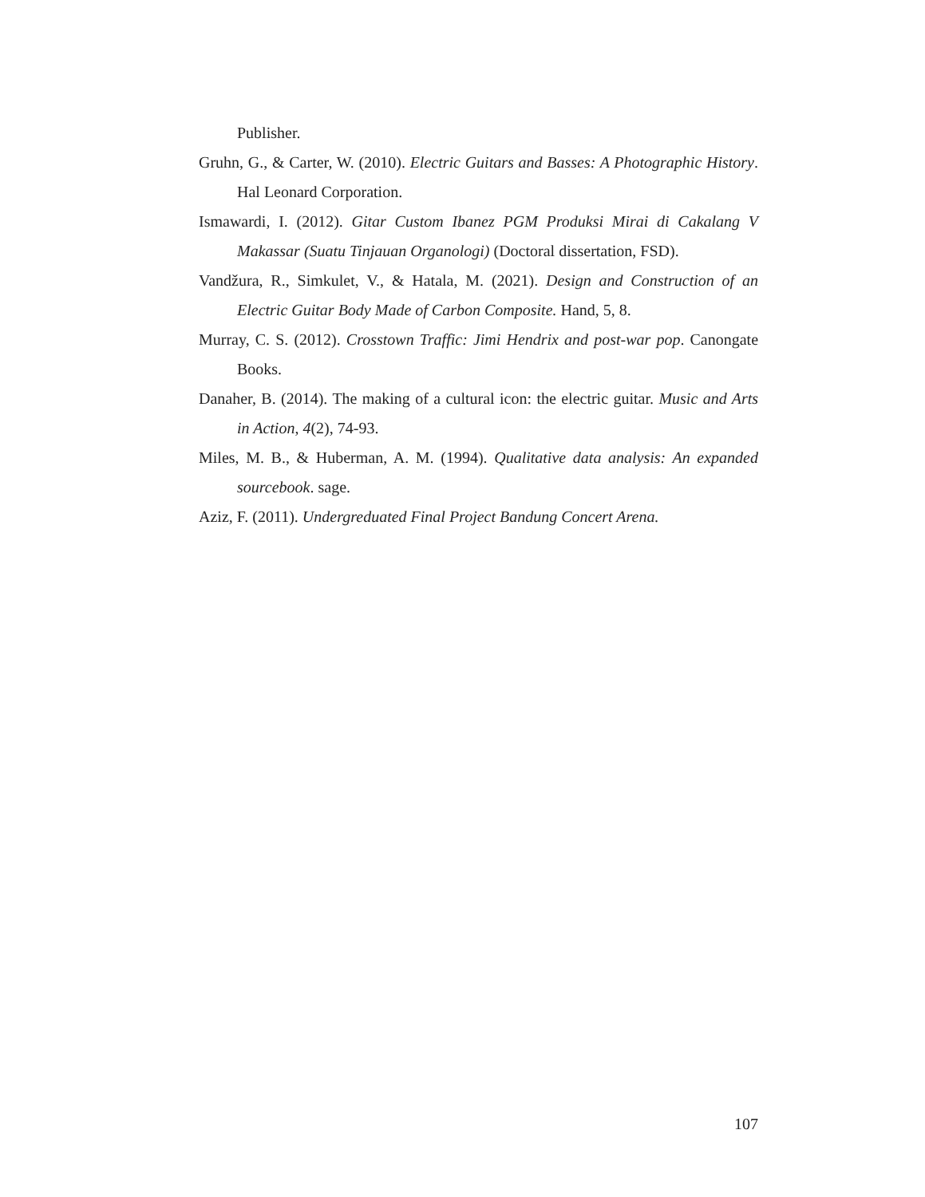Publisher.
Gruhn, G., & Carter, W. (2010). Electric Guitars and Basses: A Photographic History. Hal Leonard Corporation.
Ismawardi, I. (2012). Gitar Custom Ibanez PGM Produksi Mirai di Cakalang V Makassar (Suatu Tinjauan Organologi) (Doctoral dissertation, FSD).
Vandžura, R., Simkulet, V., & Hatala, M. (2021). Design and Construction of an Electric Guitar Body Made of Carbon Composite. Hand, 5, 8.
Murray, C. S. (2012). Crosstown Traffic: Jimi Hendrix and post-war pop. Canongate Books.
Danaher, B. (2014). The making of a cultural icon: the electric guitar. Music and Arts in Action, 4(2), 74-93.
Miles, M. B., & Huberman, A. M. (1994). Qualitative data analysis: An expanded sourcebook. sage.
Aziz, F. (2011). Undergreduated Final Project Bandung Concert Arena.
107